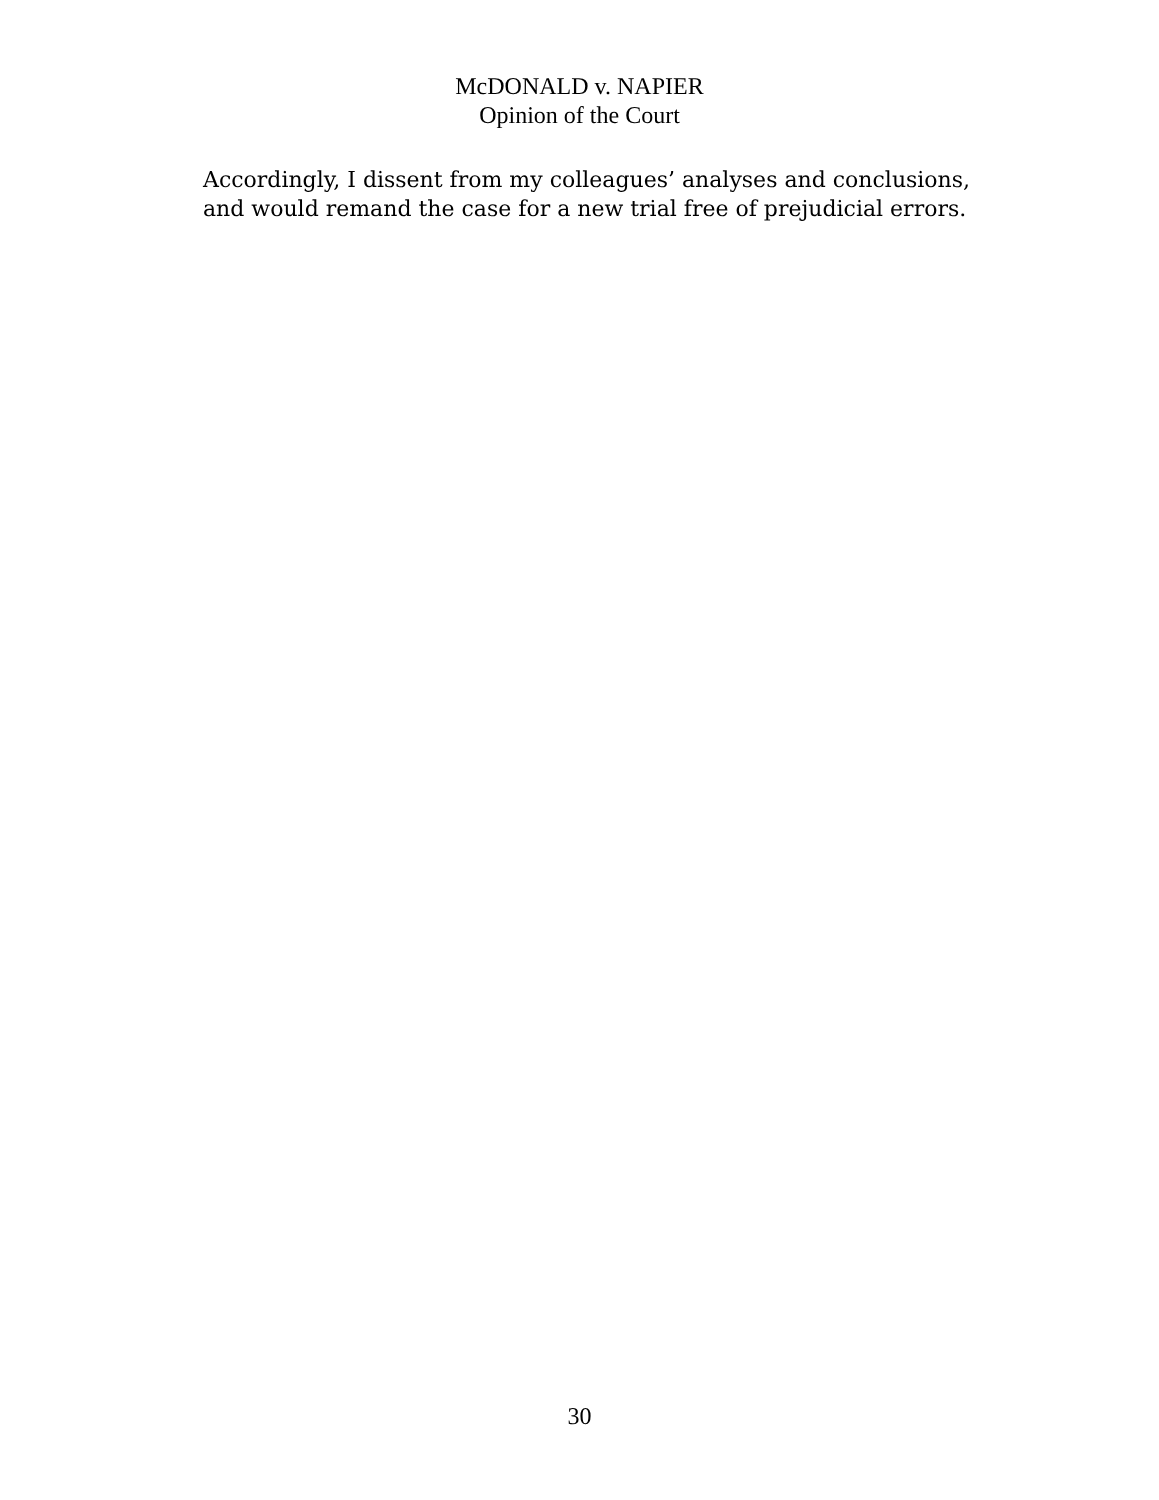McDONALD v. NAPIER
Opinion of the Court
Accordingly, I dissent from my colleagues’ analyses and conclusions, and would remand the case for a new trial free of prejudicial errors.
30